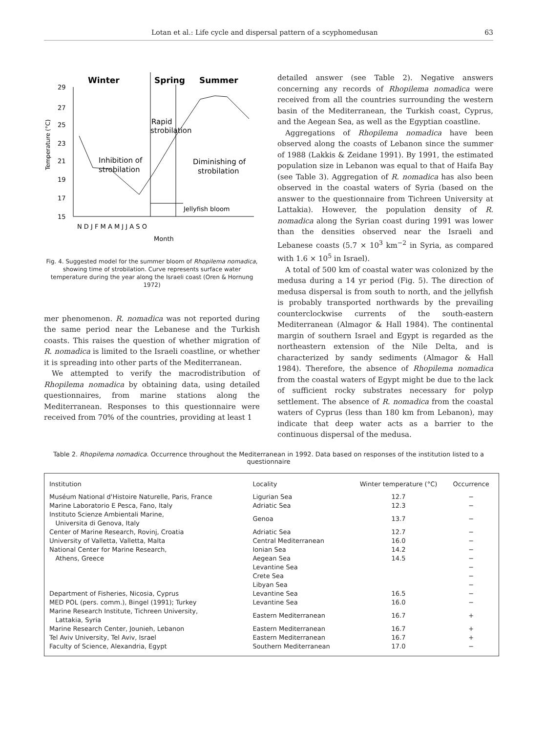Lotan et al.: Life cycle and dispersal pattern of a scyphomedusan 63
Winter
Spring
Summer
29
27
25
23
21
19
17
15
Temperature (°C)
Rapid
strobilation
Inhibition of
strobilation
Diminishing of
strobilation
Jellyfish bloom
N D J F M A M J J A S O
Month
Fig. 4. Suggested model for the summer bloom of Rhopilema nomadica, showing time of strobilation. Curve represents surface water temperature during the year along the Israeli coast (Oren & Hornung 1972)
mer phenomenon. R. nomadica was not reported during the same period near the Lebanese and the Turkish coasts. This raises the question of whether migration of R. nomadica is limited to the Israeli coastline, or whether it is spreading into other parts of the Mediterranean.
We attempted to verify the macrodistribution of Rhopilema nomadica by obtaining data, using detailed questionnaires, from marine stations along the Mediterranean. Responses to this questionnaire were received from 70% of the countries, providing at least 1
detailed answer (see Table 2). Negative answers concerning any records of Rhopilema nomadica were received from all the countries surrounding the western basin of the Mediterranean, the Turkish coast, Cyprus, and the Aegean Sea, as well as the Egyptian coastline.
Aggregations of Rhopilema nomadica have been observed along the coasts of Lebanon since the summer of 1988 (Lakkis & Zeidane 1991). By 1991, the estimated population size in Lebanon was equal to that of Haifa Bay (see Table 3). Aggregation of R. nomadica has also been observed in the coastal waters of Syria (based on the answer to the questionnaire from Tichreen University at Lattakia). However, the population density of R. nomadica along the Syrian coast during 1991 was lower than the densities observed near the Israeli and Lebanese coasts (5.7 × 10<sup>3</sup> km<sup>−2</sup> in Syria, as compared with 1.6 × 10<sup>5</sup> in Israel).
A total of 500 km of coastal water was colonized by the medusa during a 14 yr period (Fig. 5). The direction of medusa dispersal is from south to north, and the jellyfish is probably transported northwards by the prevailing counterclockwise currents of the south-eastern Mediterranean (Almagor & Hall 1984). The continental margin of southern Israel and Egypt is regarded as the northeastern extension of the Nile Delta, and is characterized by sandy sediments (Almagor & Hall 1984). Therefore, the absence of Rhopilema nomadica from the coastal waters of Egypt might be due to the lack of sufficient rocky substrates necessary for polyp settlement. The absence of R. nomadica from the coastal waters of Cyprus (less than 180 km from Lebanon), may indicate that deep water acts as a barrier to the continuous dispersal of the medusa.
Table 2. Rhopilema nomadica. Occurrence throughout the Mediterranean in 1992. Data based on responses of the institution listed to a questionnaire
| Institution | Locality | Winter temperature (°C) | Occurrence |
| --- | --- | --- | --- |
| Muséum National d'Histoire Naturelle, Paris, France | Ligurian Sea | 12.7 | − |
| Marine Laboratorio E Pesca, Fano, Italy | Adriatic Sea | 12.3 | − |
| Instituto Scienze Ambientali Marine, Universita di Genova, Italy | Genoa | 13.7 | − |
| Center of Marine Research, Rovinj, Croatia | Adriatic Sea | 12.7 | − |
| University of Valletta, Valletta, Malta | Central Mediterranean | 16.0 | − |
| National Center for Marine Research, | Ionian Sea | 14.2 | − |
| Athens, Greece | Aegean Sea | 14.5 | − |
| | Levantine Sea | | − |
| | Crete Sea | | − |
| | Libyan Sea | | − |
| Department of Fisheries, Nicosia, Cyprus | Levantine Sea | 16.5 | − |
| MED POL (pers. comm.), Bingel (1991); Turkey | Levantine Sea | 16.0 | − |
| Marine Research Institute, Tichreen University, Lattakia, Syria | Eastern Mediterranean | 16.7 | + |
| Marine Research Center, Jounieh, Lebanon | Eastern Mediterranean | 16.7 | + |
| Tel Aviv University, Tel Aviv, Israel | Eastern Mediterranean | 16.7 | + |
| Faculty of Science, Alexandria, Egypt | Southern Mediterranean | 17.0 | − |